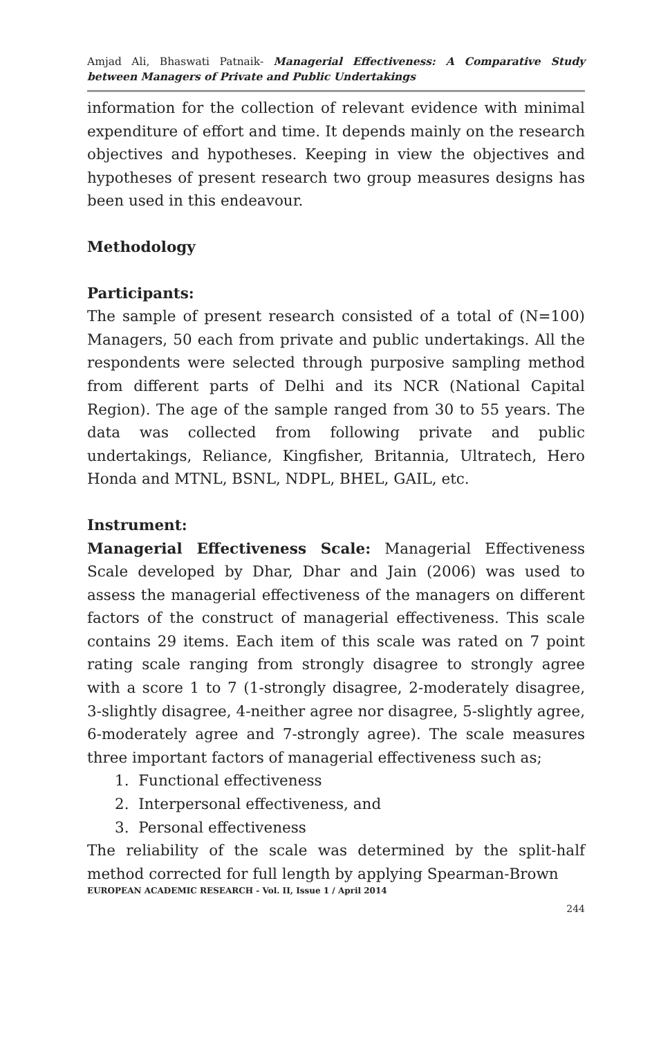Amjad Ali, Bhaswati Patnaik- Managerial Effectiveness: A Comparative Study between Managers of Private and Public Undertakings
information for the collection of relevant evidence with minimal expenditure of effort and time. It depends mainly on the research objectives and hypotheses. Keeping in view the objectives and hypotheses of present research two group measures designs has been used in this endeavour.
Methodology
Participants:
The sample of present research consisted of a total of (N=100) Managers, 50 each from private and public undertakings. All the respondents were selected through purposive sampling method from different parts of Delhi and its NCR (National Capital Region). The age of the sample ranged from 30 to 55 years. The data was collected from following private and public undertakings, Reliance, Kingfisher, Britannia, Ultratech, Hero Honda and MTNL, BSNL, NDPL, BHEL, GAIL, etc.
Instrument:
Managerial Effectiveness Scale: Managerial Effectiveness Scale developed by Dhar, Dhar and Jain (2006) was used to assess the managerial effectiveness of the managers on different factors of the construct of managerial effectiveness. This scale contains 29 items. Each item of this scale was rated on 7 point rating scale ranging from strongly disagree to strongly agree with a score 1 to 7 (1-strongly disagree, 2-moderately disagree, 3-slightly disagree, 4-neither agree nor disagree, 5-slightly agree, 6-moderately agree and 7-strongly agree). The scale measures three important factors of managerial effectiveness such as;
1. Functional effectiveness
2. Interpersonal effectiveness, and
3. Personal effectiveness
The reliability of the scale was determined by the split-half method corrected for full length by applying Spearman-Brown
EUROPEAN ACADEMIC RESEARCH - Vol. II, Issue 1 / April 2014
244